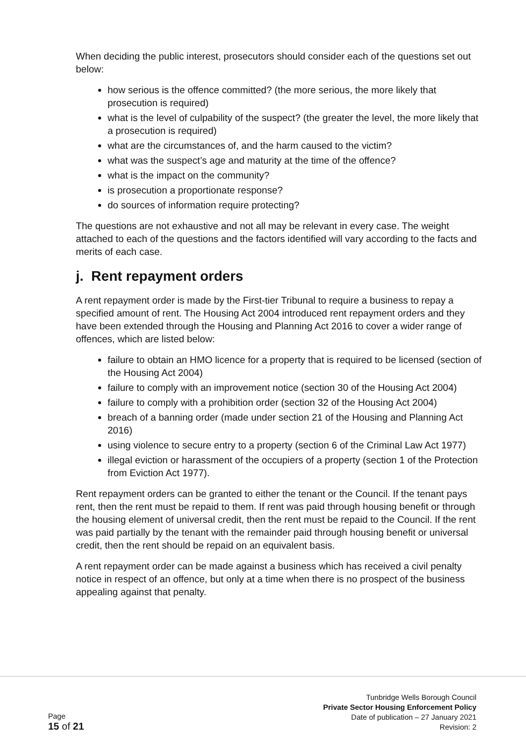When deciding the public interest, prosecutors should consider each of the questions set out below:
how serious is the offence committed? (the more serious, the more likely that prosecution is required)
what is the level of culpability of the suspect? (the greater the level, the more likely that a prosecution is required)
what are the circumstances of, and the harm caused to the victim?
what was the suspect’s age and maturity at the time of the offence?
what is the impact on the community?
is prosecution a proportionate response?
do sources of information require protecting?
The questions are not exhaustive and not all may be relevant in every case. The weight attached to each of the questions and the factors identified will vary according to the facts and merits of each case.
j. Rent repayment orders
A rent repayment order is made by the First-tier Tribunal to require a business to repay a specified amount of rent. The Housing Act 2004 introduced rent repayment orders and they have been extended through the Housing and Planning Act 2016 to cover a wider range of offences, which are listed below:
failure to obtain an HMO licence for a property that is required to be licensed (section of the Housing Act 2004)
failure to comply with an improvement notice (section 30 of the Housing Act 2004)
failure to comply with a prohibition order (section 32 of the Housing Act 2004)
breach of a banning order (made under section 21 of the Housing and Planning Act 2016)
using violence to secure entry to a property (section 6 of the Criminal Law Act 1977)
illegal eviction or harassment of the occupiers of a property (section 1 of the Protection from Eviction Act 1977).
Rent repayment orders can be granted to either the tenant or the Council. If the tenant pays rent, then the rent must be repaid to them. If rent was paid through housing benefit or through the housing element of universal credit, then the rent must be repaid to the Council. If the rent was paid partially by the tenant with the remainder paid through housing benefit or universal credit, then the rent should be repaid on an equivalent basis.
A rent repayment order can be made against a business which has received a civil penalty notice in respect of an offence, but only at a time when there is no prospect of the business appealing against that penalty.
Page
15 of 21
Tunbridge Wells Borough Council
Private Sector Housing Enforcement Policy
Date of publication – 27 January 2021
Revision: 2